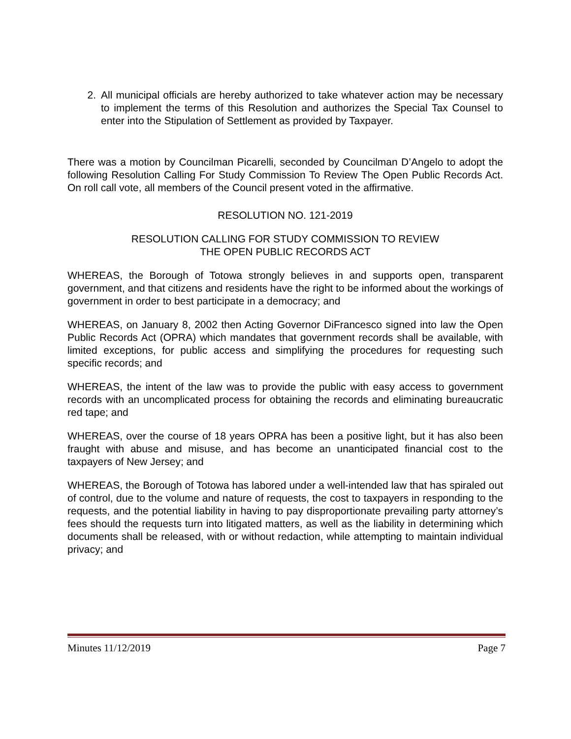2. All municipal officials are hereby authorized to take whatever action may be necessary to implement the terms of this Resolution and authorizes the Special Tax Counsel to enter into the Stipulation of Settlement as provided by Taxpayer.
There was a motion by Councilman Picarelli, seconded by Councilman D’Angelo to adopt the following Resolution Calling For Study Commission To Review The Open Public Records Act. On roll call vote, all members of the Council present voted in the affirmative.
RESOLUTION NO. 121-2019
RESOLUTION CALLING FOR STUDY COMMISSION TO REVIEW
THE OPEN PUBLIC RECORDS ACT
WHEREAS, the Borough of Totowa strongly believes in and supports open, transparent government, and that citizens and residents have the right to be informed about the workings of government in order to best participate in a democracy; and
WHEREAS, on January 8, 2002 then Acting Governor DiFrancesco signed into law the Open Public Records Act (OPRA) which mandates that government records shall be available, with limited exceptions, for public access and simplifying the procedures for requesting such specific records; and
WHEREAS, the intent of the law was to provide the public with easy access to government records with an uncomplicated process for obtaining the records and eliminating bureaucratic red tape; and
WHEREAS, over the course of 18 years OPRA has been a positive light, but it has also been fraught with abuse and misuse, and has become an unanticipated financial cost to the taxpayers of New Jersey; and
WHEREAS, the Borough of Totowa has labored under a well-intended law that has spiraled out of control, due to the volume and nature of requests, the cost to taxpayers in responding to the requests, and the potential liability in having to pay disproportionate prevailing party attorney’s fees should the requests turn into litigated matters, as well as the liability in determining which documents shall be released, with or without redaction, while attempting to maintain individual privacy; and
Minutes 11/12/2019 Page 7